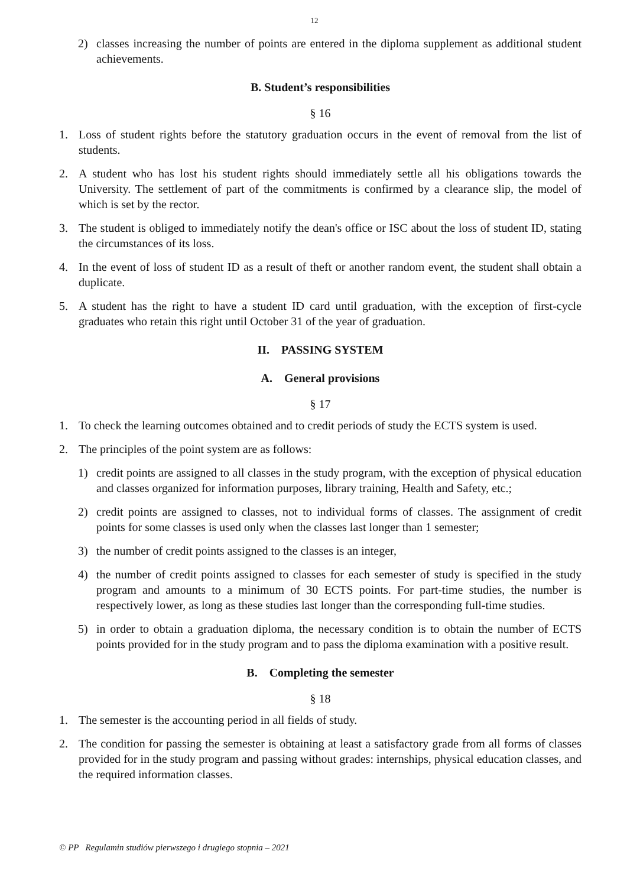12
2) classes increasing the number of points are entered in the diploma supplement as additional student achievements.
B. Student’s responsibilities
§ 16
1. Loss of student rights before the statutory graduation occurs in the event of removal from the list of students.
2. A student who has lost his student rights should immediately settle all his obligations towards the University. The settlement of part of the commitments is confirmed by a clearance slip, the model of which is set by the rector.
3. The student is obliged to immediately notify the dean's office or ISC about the loss of student ID, stating the circumstances of its loss.
4. In the event of loss of student ID as a result of theft or another random event, the student shall obtain a duplicate.
5. A student has the right to have a student ID card until graduation, with the exception of first-cycle graduates who retain this right until October 31 of the year of graduation.
II. PASSING SYSTEM
A. General provisions
§ 17
1. To check the learning outcomes obtained and to credit periods of study the ECTS system is used.
2. The principles of the point system are as follows:
1) credit points are assigned to all classes in the study program, with the exception of physical education and classes organized for information purposes, library training, Health and Safety, etc.;
2) credit points are assigned to classes, not to individual forms of classes. The assignment of credit points for some classes is used only when the classes last longer than 1 semester;
3) the number of credit points assigned to the classes is an integer,
4) the number of credit points assigned to classes for each semester of study is specified in the study program and amounts to a minimum of 30 ECTS points. For part-time studies, the number is respectively lower, as long as these studies last longer than the corresponding full-time studies.
5) in order to obtain a graduation diploma, the necessary condition is to obtain the number of ECTS points provided for in the study program and to pass the diploma examination with a positive result.
B. Completing the semester
§ 18
1. The semester is the accounting period in all fields of study.
2. The condition for passing the semester is obtaining at least a satisfactory grade from all forms of classes provided for in the study program and passing without grades: internships, physical education classes, and the required information classes.
© PP Regulamin studiów pierwszego i drugiego stopnia – 2021